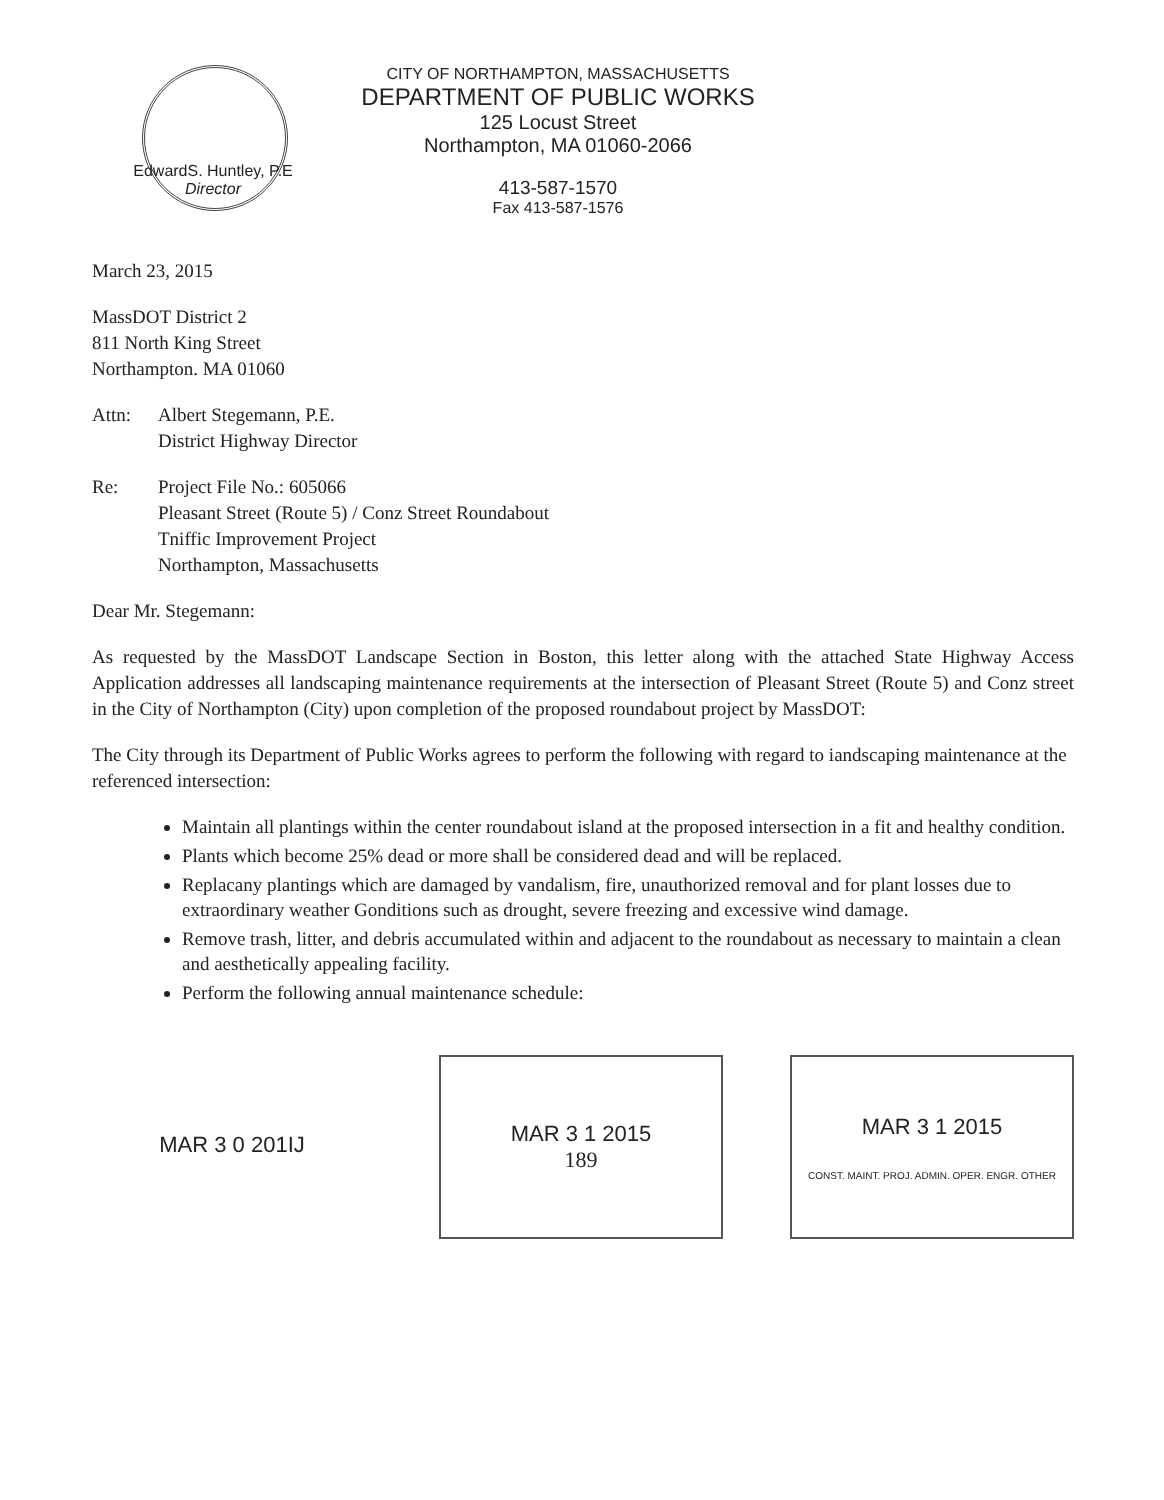CITY OF NORTHAMPTON, MASSACHUSETTS
DEPARTMENT OF PUBLIC WORKS
125 Locust Street
Northampton, MA 01060-2066
413-587-1570
Fax 413-587-1576
EdwardS. Huntley, P.E
Director
March 23, 2015
MassDOT District 2
811 North King Street
Northampton. MA 01060
Attn: Albert Stegemann, P.E.
District Highway Director
Re: Project File No.: 605066
Pleasant Street (Route 5) / Conz Street Roundabout
Tniffic Improvement Project
Northampton, Massachusetts
Dear Mr. Stegemann:
As requested by the MassDOT Landscape Section in Boston, this letter along with the attached State Highway Access Application addresses all landscaping maintenance requirements at the intersection of Pleasant Street (Route 5) and Conz street in the City of Northampton (City) upon completion of the proposed roundabout project by MassDOT:
The City through its Department of Public Works agrees to perform the following with regard to iandscaping maintenance at the referenced intersection:
Maintain all plantings within the center roundabout island at the proposed intersection in a fit and healthy condition.
Plants which become 25% dead or more shall be considered dead and will be replaced.
Replacany plantings which are damaged by vandalism, fire, unauthorized removal and for plant losses due to extraordinary weather Gonditions such as drought, severe freezing and excessive wind damage.
Remove trash, litter, and debris accumulated within and adjacent to the roundabout as necessary to maintain a clean and aesthetically appealing facility.
Perform the following annual maintenance schedule:
MAR 3 0 201IJ MAR 3 1 2015
189
MAR 3 1 2015
CONST. MAINT. PROJ. ADMIN. OPER. ENGR. OTHER